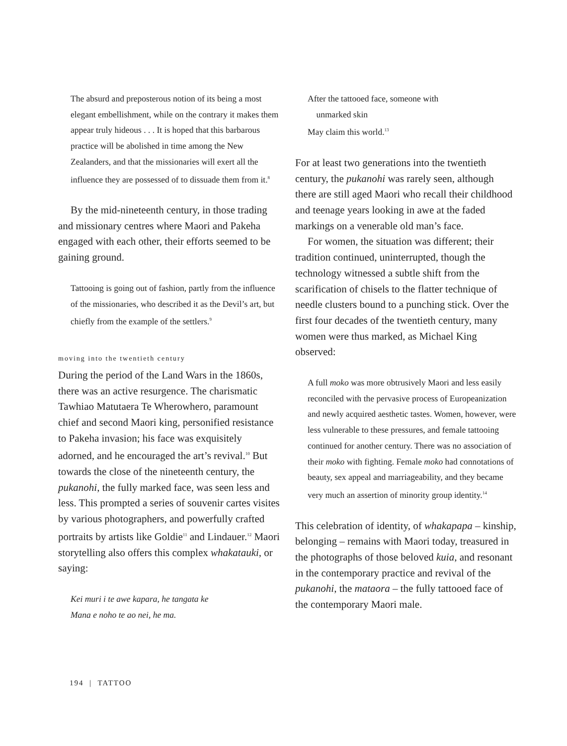The absurd and preposterous notion of its being a most elegant embellishment, while on the contrary it makes them appear truly hideous . . . It is hoped that this barbarous practice will be abolished in time among the New Zealanders, and that the missionaries will exert all the influence they are possessed of to dissuade them from it.<sup>8</sup>
By the mid-nineteenth century, in those trading and missionary centres where Maori and Pakeha engaged with each other, their efforts seemed to be gaining ground.
Tattooing is going out of fashion, partly from the influence of the missionaries, who described it as the Devil’s art, but chiefly from the example of the settlers.<sup>9</sup>
moving into the twentieth century
During the period of the Land Wars in the 1860s, there was an active resurgence. The charismatic Tawhiao Matutaera Te Wherowhero, paramount chief and second Maori king, personified resistance to Pakeha invasion; his face was exquisitely adorned, and he encouraged the art’s revival.<sup>10</sup> But towards the close of the nineteenth century, the pukanohi, the fully marked face, was seen less and less. This prompted a series of souvenir cartes visites by various photographers, and powerfully crafted portraits by artists like Goldie<sup>11</sup> and Lindauer.<sup>12</sup> Maori storytelling also offers this complex whakatauki, or saying:
Kei muri i te awe kapara, he tangata ke
Mana e noho te ao nei, he ma.
After the tattooed face, someone with
unmarked skin
May claim this world.<sup>13</sup>
For at least two generations into the twentieth century, the pukanohi was rarely seen, although there are still aged Maori who recall their childhood and teenage years looking in awe at the faded markings on a venerable old man’s face.
For women, the situation was different; their tradition continued, uninterrupted, though the technology witnessed a subtle shift from the scarification of chisels to the flatter technique of needle clusters bound to a punching stick. Over the first four decades of the twentieth century, many women were thus marked, as Michael King observed:
A full moko was more obtrusively Maori and less easily reconciled with the pervasive process of Europeanization and newly acquired aesthetic tastes. Women, however, were less vulnerable to these pressures, and female tattooing continued for another century. There was no association of their moko with fighting. Female moko had connotations of beauty, sex appeal and marriageability, and they became very much an assertion of minority group identity.<sup>14</sup>
This celebration of identity, of whakapapa – kinship, belonging – remains with Maori today, treasured in the photographs of those beloved kuia, and resonant in the contemporary practice and revival of the pukanohi, the mataora – the fully tattooed face of the contemporary Maori male.
194 | TATTOO